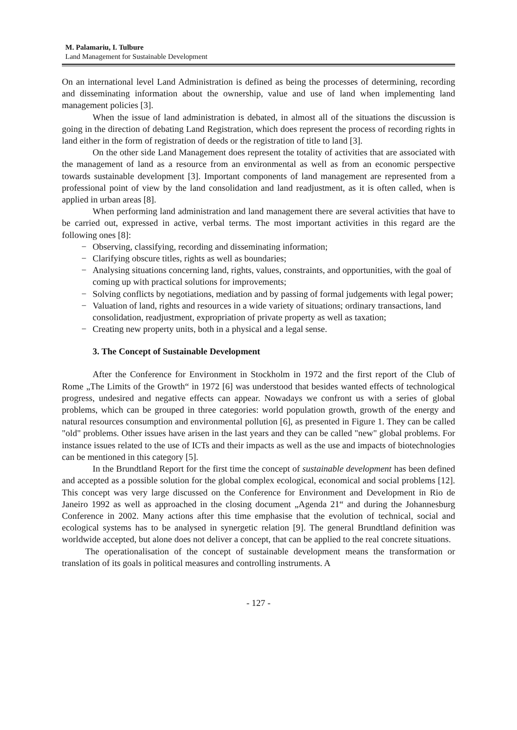M. Palamariu, I. Tulbure
Land Management for Sustainable Development
On an international level Land Administration is defined as being the processes of determining, recording and disseminating information about the ownership, value and use of land when implementing land management policies [3].
When the issue of land administration is debated, in almost all of the situations the discussion is going in the direction of debating Land Registration, which does represent the process of recording rights in land either in the form of registration of deeds or the registration of title to land [3].
On the other side Land Management does represent the totality of activities that are associated with the management of land as a resource from an environmental as well as from an economic perspective towards sustainable development [3]. Important components of land management are represented from a professional point of view by the land consolidation and land readjustment, as it is often called, when is applied in urban areas [8].
When performing land administration and land management there are several activities that have to be carried out, expressed in active, verbal terms. The most important activities in this regard are the following ones [8]:
− Observing, classifying, recording and disseminating information;
− Clarifying obscure titles, rights as well as boundaries;
− Analysing situations concerning land, rights, values, constraints, and opportunities, with the goal of coming up with practical solutions for improvements;
− Solving conflicts by negotiations, mediation and by passing of formal judgements with legal power;
− Valuation of land, rights and resources in a wide variety of situations; ordinary transactions, land consolidation, readjustment, expropriation of private property as well as taxation;
− Creating new property units, both in a physical and a legal sense.
3. The Concept of Sustainable Development
After the Conference for Environment in Stockholm in 1972 and the first report of the Club of Rome „The Limits of the Growth“ in 1972 [6] was understood that besides wanted effects of technological progress, undesired and negative effects can appear. Nowadays we confront us with a series of global problems, which can be grouped in three categories: world population growth, growth of the energy and natural resources consumption and environmental pollution [6], as presented in Figure 1. They can be called "old" problems. Other issues have arisen in the last years and they can be called "new" global problems. For instance issues related to the use of ICTs and their impacts as well as the use and impacts of biotechnologies can be mentioned in this category [5].
In the Brundtland Report for the first time the concept of sustainable development has been defined and accepted as a possible solution for the global complex ecological, economical and social problems [12]. This concept was very large discussed on the Conference for Environment and Development in Rio de Janeiro 1992 as well as approached in the closing document „Agenda 21“ and during the Johannesburg Conference in 2002. Many actions after this time emphasise that the evolution of technical, social and ecological systems has to be analysed in synergetic relation [9]. The general Brundtland definition was worldwide accepted, but alone does not deliver a concept, that can be applied to the real concrete situations.
The operationalisation of the concept of sustainable development means the transformation or translation of its goals in political measures and controlling instruments. A
- 127 -